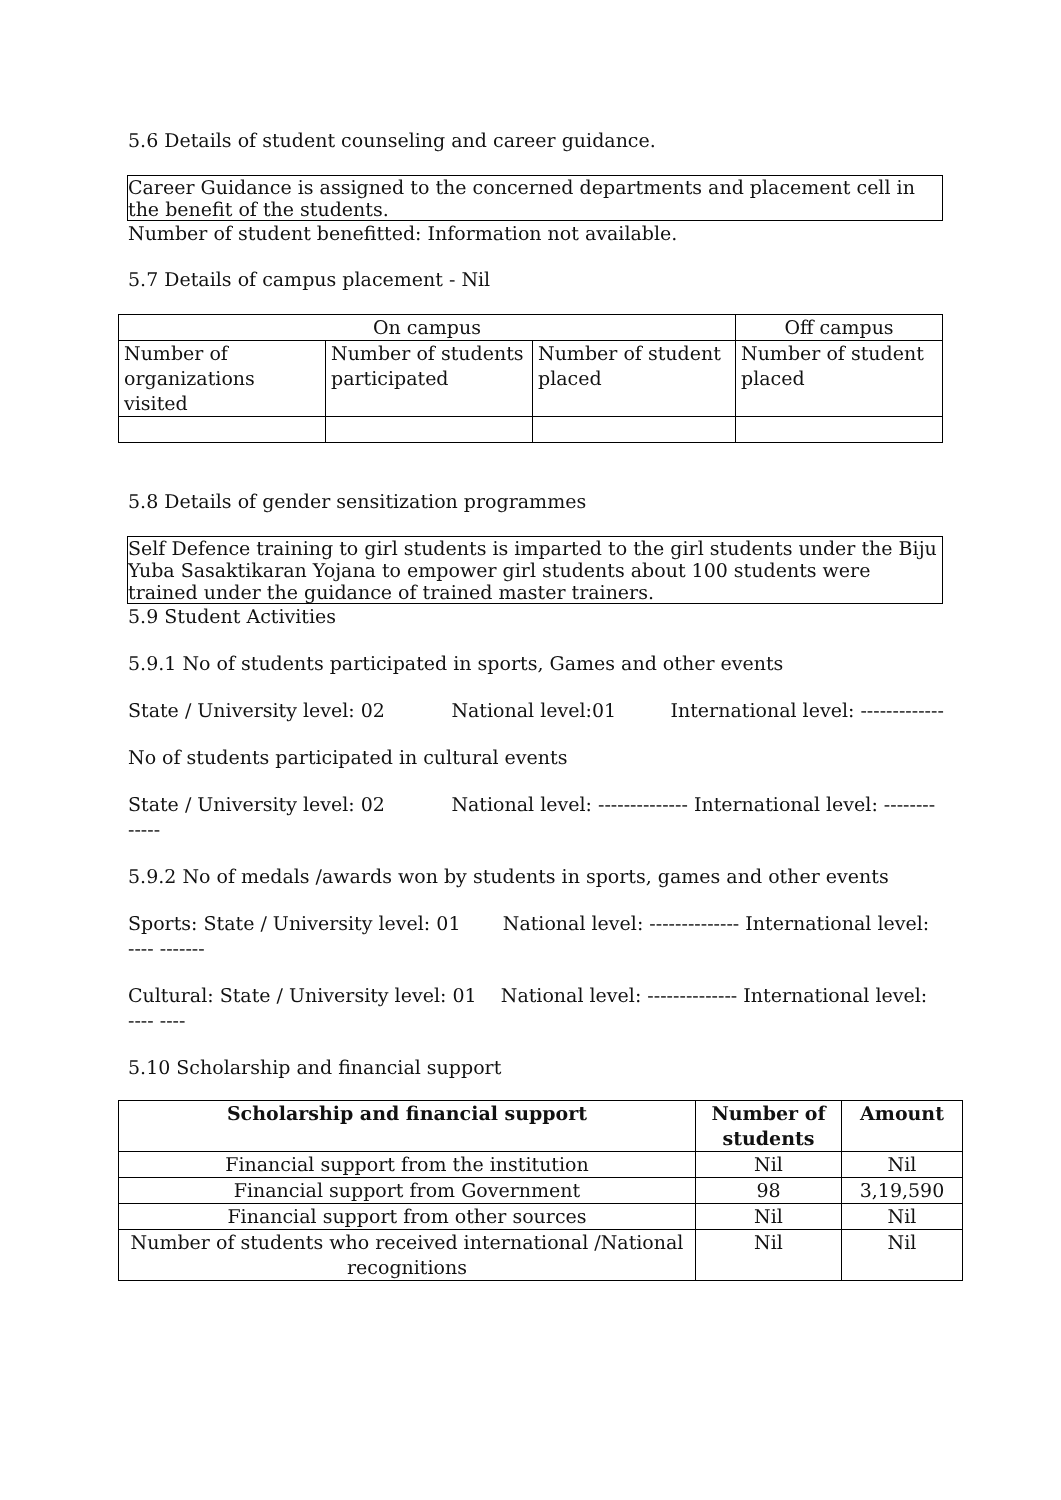5.6 Details of student counseling and career guidance.
Career Guidance is assigned to the concerned departments and placement cell in the benefit of the students.
Number of student benefitted: Information not available.
5.7 Details of campus placement - Nil
| On campus | | | Off campus |
| Number of organizations visited | Number of students participated | Number of student placed | Number of student placed |
5.8 Details of gender sensitization programmes
Self Defence training to girl students is imparted to the girl students under the Biju Yuba Sasaktikaran Yojana to empower girl students about 100 students were trained under the guidance of trained master trainers.
5.9 Student Activities
5.9.1 No of students participated in sports, Games and other events
State / University level: 02 National level:01 International level: -------------
No of students participated in cultural events
State / University level: 02 National level: -------------- International level: -------- -----
5.9.2 No of medals /awards won by students in sports, games and other events
Sports: State / University level: 01 National level: -------------- International level: ---- -------
Cultural: State / University level: 01 National level: -------------- International level: ---- ----
5.10 Scholarship and financial support
| Scholarship and financial support | Number of students | Amount |
| --- | --- | --- |
| Financial support from the institution | Nil | Nil |
| Financial support from Government | 98 | 3,19,590 |
| Financial support from other sources | Nil | Nil |
| Number of students who received international /National recognitions | Nil | Nil |